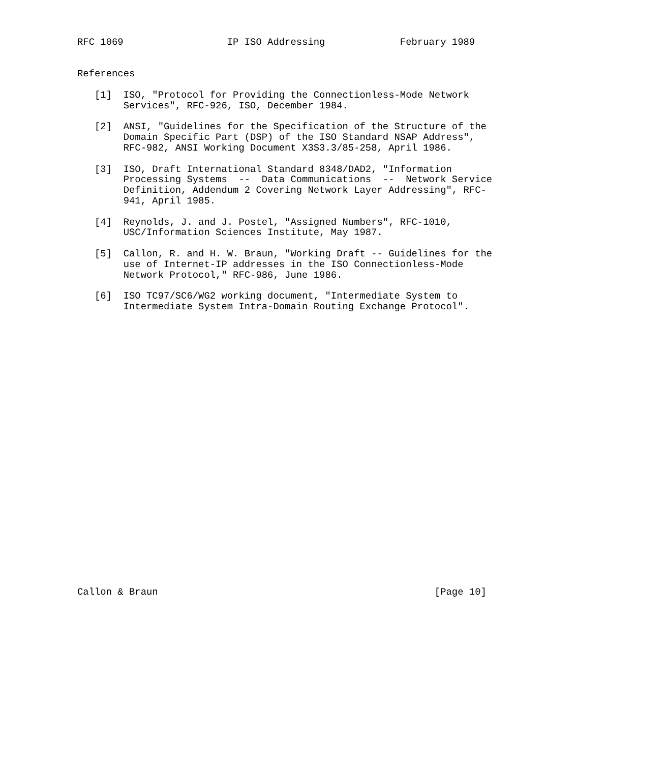RFC 1069                  IP ISO Addressing             February 1989


References

   [1]  ISO, "Protocol for Providing the Connectionless-Mode Network
        Services", RFC-926, ISO, December 1984.

   [2]  ANSI, "Guidelines for the Specification of the Structure of the
        Domain Specific Part (DSP) of the ISO Standard NSAP Address",
        RFC-982, ANSI Working Document X3S3.3/85-258, April 1986.

   [3]  ISO, Draft International Standard 8348/DAD2, "Information
        Processing Systems  --  Data Communications  --  Network Service
        Definition, Addendum 2 Covering Network Layer Addressing", RFC-
        941, April 1985.

   [4]  Reynolds, J. and J. Postel, "Assigned Numbers", RFC-1010,
        USC/Information Sciences Institute, May 1987.

   [5]  Callon, R. and H. W. Braun, "Working Draft -- Guidelines for the
        use of Internet-IP addresses in the ISO Connectionless-Mode
        Network Protocol," RFC-986, June 1986.

   [6]  ISO TC97/SC6/WG2 working document, "Intermediate System to
        Intermediate System Intra-Domain Routing Exchange Protocol".


























Callon & Braun                                                [Page 10]